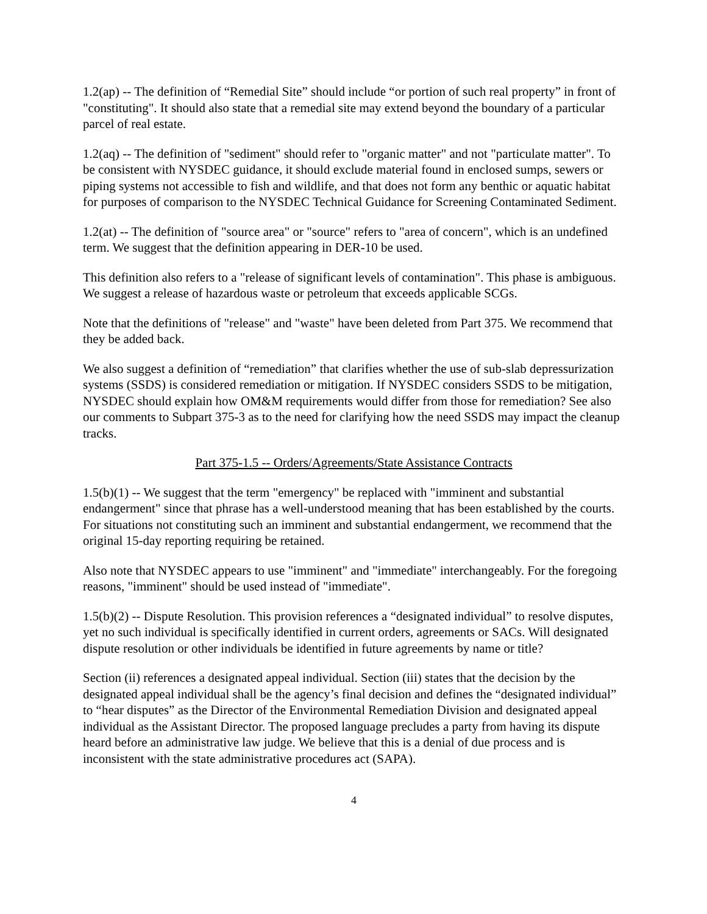1.2(ap) -- The definition of “Remedial Site” should include “or portion of such real property” in front of "constituting". It should also state that a remedial site may extend beyond the boundary of a particular parcel of real estate.
1.2(aq) -- The definition of "sediment" should refer to "organic matter" and not "particulate matter". To be consistent with NYSDEC guidance, it should exclude material found in enclosed sumps, sewers or piping systems not accessible to fish and wildlife, and that does not form any benthic or aquatic habitat for purposes of comparison to the NYSDEC Technical Guidance for Screening Contaminated Sediment.
1.2(at) -- The definition of "source area" or "source" refers to "area of concern", which is an undefined term. We suggest that the definition appearing in DER-10 be used.
This definition also refers to a "release of significant levels of contamination". This phase is ambiguous. We suggest a release of hazardous waste or petroleum that exceeds applicable SCGs.
Note that the definitions of "release" and "waste" have been deleted from Part 375. We recommend that they be added back.
We also suggest a definition of “remediation” that clarifies whether the use of sub-slab depressurization systems (SSDS) is considered remediation or mitigation. If NYSDEC considers SSDS to be mitigation, NYSDEC should explain how OM&M requirements would differ from those for remediation? See also our comments to Subpart 375-3 as to the need for clarifying how the need SSDS may impact the cleanup tracks.
Part 375-1.5 -- Orders/Agreements/State Assistance Contracts
1.5(b)(1) -- We suggest that the term "emergency" be replaced with "imminent and substantial endangerment" since that phrase has a well-understood meaning that has been established by the courts. For situations not constituting such an imminent and substantial endangerment, we recommend that the original 15-day reporting requiring be retained.
Also note that NYSDEC appears to use "imminent" and "immediate" interchangeably. For the foregoing reasons, "imminent" should be used instead of "immediate".
1.5(b)(2) -- Dispute Resolution. This provision references a “designated individual” to resolve disputes, yet no such individual is specifically identified in current orders, agreements or SACs. Will designated dispute resolution or other individuals be identified in future agreements by name or title?
Section (ii) references a designated appeal individual. Section (iii) states that the decision by the designated appeal individual shall be the agency’s final decision and defines the “designated individual” to “hear disputes” as the Director of the Environmental Remediation Division and designated appeal individual as the Assistant Director. The proposed language precludes a party from having its dispute heard before an administrative law judge. We believe that this is a denial of due process and is inconsistent with the state administrative procedures act (SAPA).
4